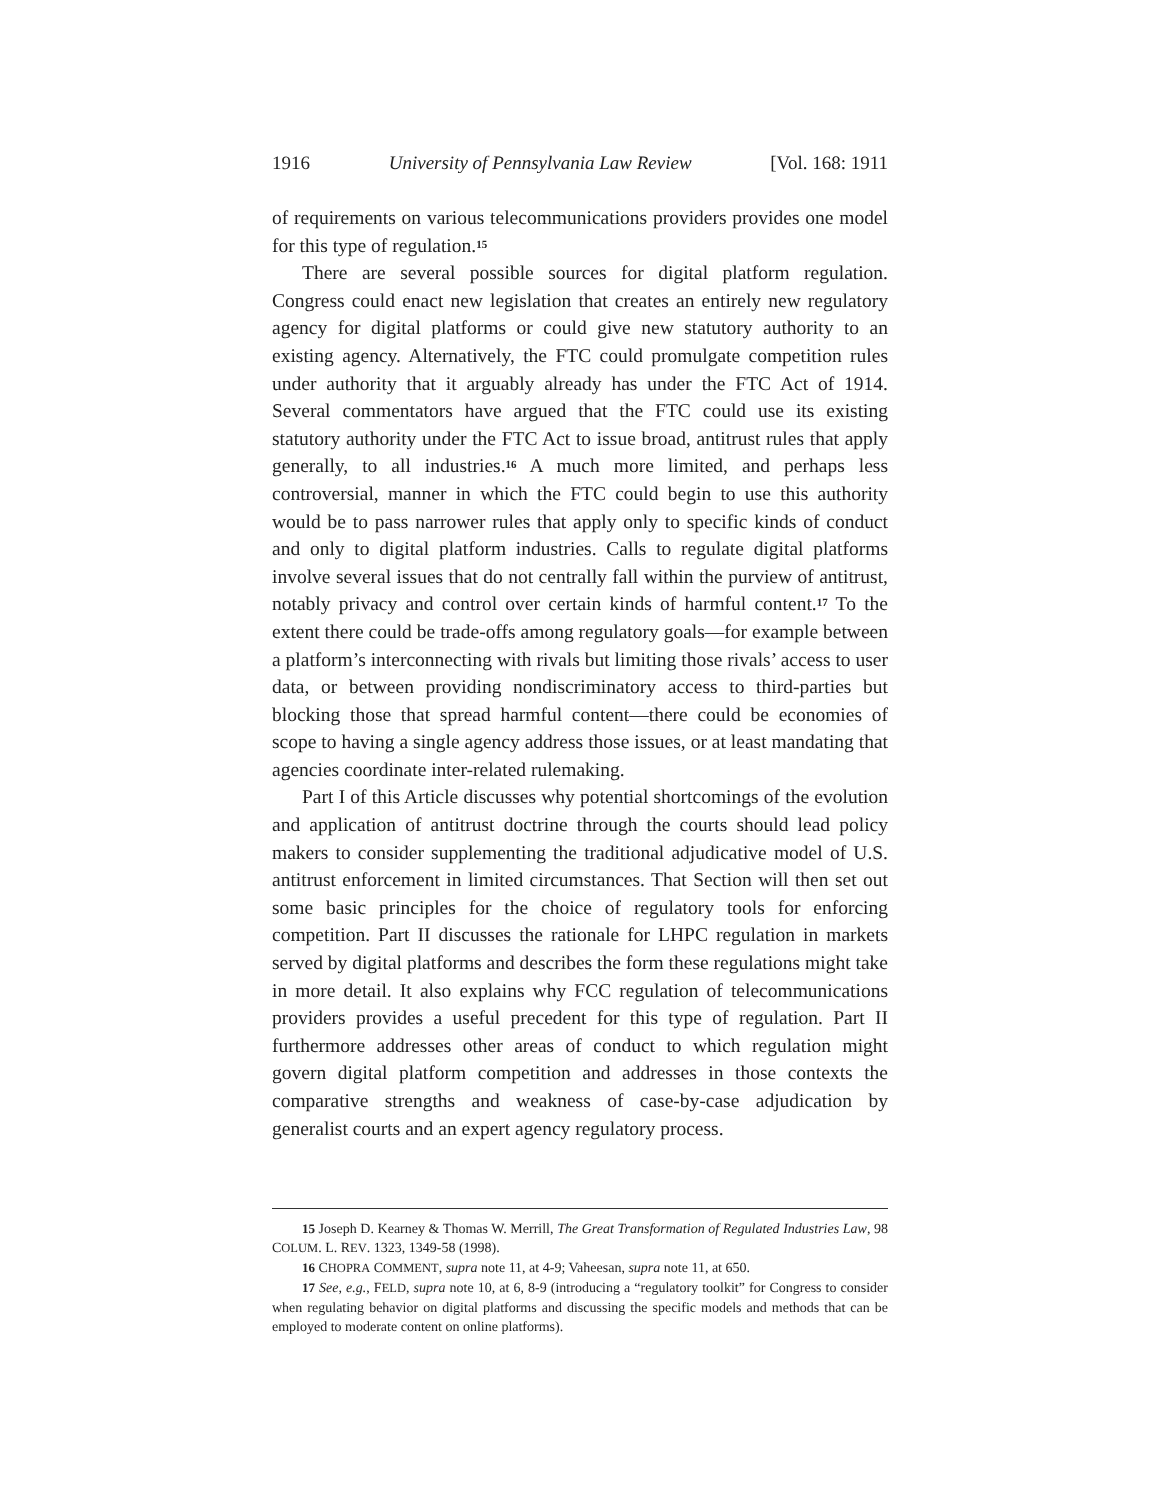1916 University of Pennsylvania Law Review [Vol. 168: 1911
of requirements on various telecommunications providers provides one model for this type of regulation.<sup>15</sup>
There are several possible sources for digital platform regulation. Congress could enact new legislation that creates an entirely new regulatory agency for digital platforms or could give new statutory authority to an existing agency. Alternatively, the FTC could promulgate competition rules under authority that it arguably already has under the FTC Act of 1914. Several commentators have argued that the FTC could use its existing statutory authority under the FTC Act to issue broad, antitrust rules that apply generally, to all industries.<sup>16</sup> A much more limited, and perhaps less controversial, manner in which the FTC could begin to use this authority would be to pass narrower rules that apply only to specific kinds of conduct and only to digital platform industries. Calls to regulate digital platforms involve several issues that do not centrally fall within the purview of antitrust, notably privacy and control over certain kinds of harmful content.<sup>17</sup> To the extent there could be trade-offs among regulatory goals—for example between a platform’s interconnecting with rivals but limiting those rivals’ access to user data, or between providing nondiscriminatory access to third-parties but blocking those that spread harmful content—there could be economies of scope to having a single agency address those issues, or at least mandating that agencies coordinate inter-related rulemaking.
Part I of this Article discusses why potential shortcomings of the evolution and application of antitrust doctrine through the courts should lead policy makers to consider supplementing the traditional adjudicative model of U.S. antitrust enforcement in limited circumstances. That Section will then set out some basic principles for the choice of regulatory tools for enforcing competition. Part II discusses the rationale for LHPC regulation in markets served by digital platforms and describes the form these regulations might take in more detail. It also explains why FCC regulation of telecommunications providers provides a useful precedent for this type of regulation. Part II furthermore addresses other areas of conduct to which regulation might govern digital platform competition and addresses in those contexts the comparative strengths and weakness of case-by-case adjudication by generalist courts and an expert agency regulatory process.
15 Joseph D. Kearney & Thomas W. Merrill, The Great Transformation of Regulated Industries Law, 98 COLUM. L. REV. 1323, 1349-58 (1998).
16 CHOPRA COMMENT, supra note 11, at 4-9; Vaheesan, supra note 11, at 650.
17 See, e.g., FELD, supra note 10, at 6, 8-9 (introducing a “regulatory toolkit” for Congress to consider when regulating behavior on digital platforms and discussing the specific models and methods that can be employed to moderate content on online platforms).